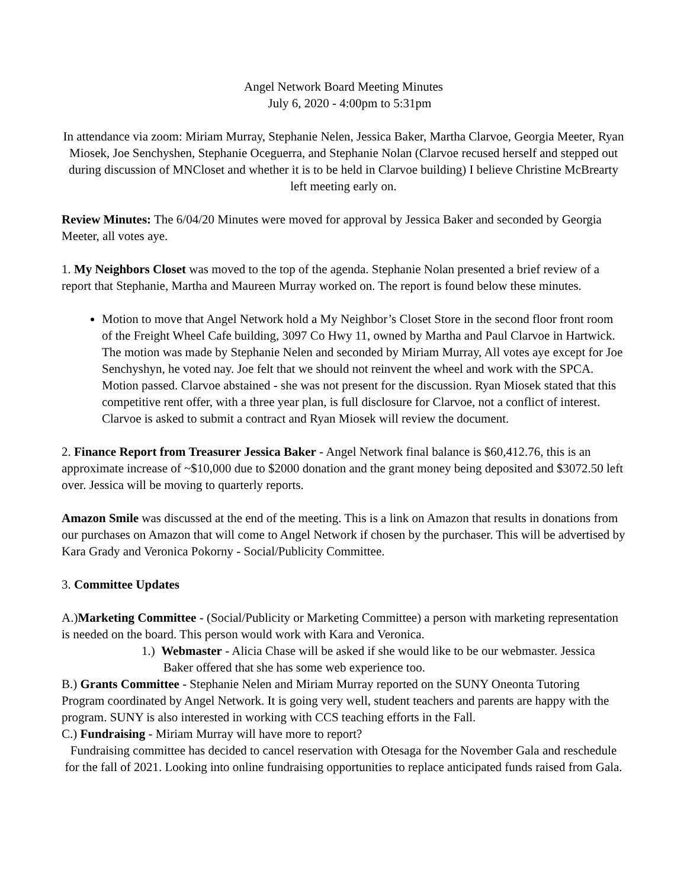Angel Network Board Meeting Minutes
July 6, 2020 - 4:00pm to 5:31pm
In attendance via zoom: Miriam Murray, Stephanie Nelen, Jessica Baker, Martha Clarvoe, Georgia Meeter, Ryan Miosek, Joe Senchyshen, Stephanie Oceguerra, and Stephanie Nolan (Clarvoe recused herself and stepped out during discussion of MNCloset and whether it is to be held in Clarvoe building) I believe Christine McBrearty left meeting early on.
Review Minutes: The 6/04/20 Minutes were moved for approval by Jessica Baker and seconded by Georgia Meeter, all votes aye.
1. My Neighbors Closet was moved to the top of the agenda. Stephanie Nolan presented a brief review of a report that Stephanie, Martha and Maureen Murray worked on. The report is found below these minutes.
Motion to move that Angel Network hold a My Neighbor’s Closet Store in the second floor front room of the Freight Wheel Cafe building, 3097 Co Hwy 11, owned by Martha and Paul Clarvoe in Hartwick. The motion was made by Stephanie Nelen and seconded by Miriam Murray, All votes aye except for Joe Senchyshyn, he voted nay. Joe felt that we should not reinvent the wheel and work with the SPCA. Motion passed. Clarvoe abstained - she was not present for the discussion. Ryan Miosek stated that this competitive rent offer, with a three year plan, is full disclosure for Clarvoe, not a conflict of interest. Clarvoe is asked to submit a contract and Ryan Miosek will review the document.
2. Finance Report from Treasurer Jessica Baker - Angel Network final balance is $60,412.76, this is an approximate increase of ~$10,000 due to $2000 donation and the grant money being deposited and $3072.50 left over. Jessica will be moving to quarterly reports.
Amazon Smile was discussed at the end of the meeting. This is a link on Amazon that results in donations from our purchases on Amazon that will come to Angel Network if chosen by the purchaser. This will be advertised by Kara Grady and Veronica Pokorny - Social/Publicity Committee.
3. Committee Updates
A.)Marketing Committee - (Social/Publicity or Marketing Committee) a person with marketing representation is needed on the board. This person would work with Kara and Veronica.
1.) Webmaster - Alicia Chase will be asked if she would like to be our webmaster. Jessica
Baker offered that she has some web experience too.
B.) Grants Committee - Stephanie Nelen and Miriam Murray reported on the SUNY Oneonta Tutoring Program coordinated by Angel Network. It is going very well, student teachers and parents are happy with the program. SUNY is also interested in working with CCS teaching efforts in the Fall.
C.) Fundraising - Miriam Murray will have more to report?
Fundraising committee has decided to cancel reservation with Otesaga for the November Gala and reschedule for the fall of 2021. Looking into online fundraising opportunities to replace anticipated funds raised from Gala.